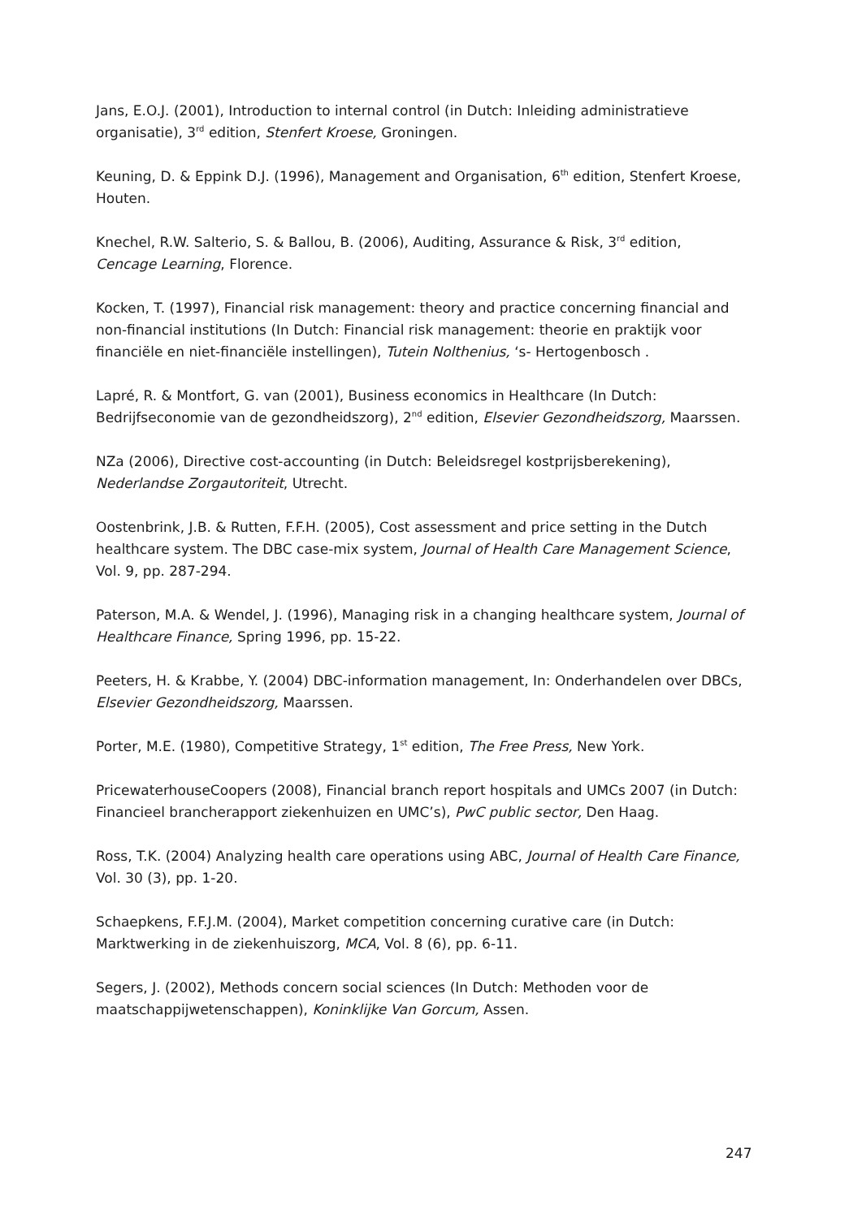Jans, E.O.J. (2001), Introduction to internal control (in Dutch: Inleiding administratieve organisatie), 3<sup>rd</sup> edition, Stenfert Kroese, Groningen.
Keuning, D. & Eppink D.J. (1996), Management and Organisation, 6<sup>th</sup> edition, Stenfert Kroese, Houten.
Knechel, R.W. Salterio, S. & Ballou, B. (2006), Auditing, Assurance & Risk, 3<sup>rd</sup> edition, Cencage Learning, Florence.
Kocken, T. (1997), Financial risk management: theory and practice concerning financial and non-financial institutions (In Dutch: Financial risk management: theorie en praktijk voor financiële en niet-financiële instellingen), Tutein Nolthenius, ‘s- Hertogenbosch .
Lapré, R. & Montfort, G. van (2001), Business economics in Healthcare (In Dutch: Bedrijfseconomie van de gezondheidszorg), 2<sup>nd</sup> edition, Elsevier Gezondheidszorg, Maarssen.
NZa (2006), Directive cost-accounting (in Dutch: Beleidsregel kostprijsberekening), Nederlandse Zorgautoriteit, Utrecht.
Oostenbrink, J.B. & Rutten, F.F.H. (2005), Cost assessment and price setting in the Dutch healthcare system. The DBC case-mix system, Journal of Health Care Management Science, Vol. 9, pp. 287-294.
Paterson, M.A. & Wendel, J. (1996), Managing risk in a changing healthcare system, Journal of Healthcare Finance, Spring 1996, pp. 15-22.
Peeters, H. & Krabbe, Y. (2004) DBC-information management, In: Onderhandelen over DBCs, Elsevier Gezondheidszorg, Maarssen.
Porter, M.E. (1980), Competitive Strategy, 1<sup>st</sup> edition, The Free Press, New York.
PricewaterhouseCoopers (2008), Financial branch report hospitals and UMCs 2007 (in Dutch: Financieel brancherapport ziekenhuizen en UMC’s), PwC public sector, Den Haag.
Ross, T.K. (2004) Analyzing health care operations using ABC, Journal of Health Care Finance, Vol. 30 (3), pp. 1-20.
Schaepkens, F.F.J.M. (2004), Market competition concerning curative care (in Dutch: Marktwerking in de ziekenhuiszorg, MCA, Vol. 8 (6), pp. 6-11.
Segers, J. (2002), Methods concern social sciences (In Dutch: Methoden voor de maatschappijwetenschappen), Koninklijke Van Gorcum, Assen.
247